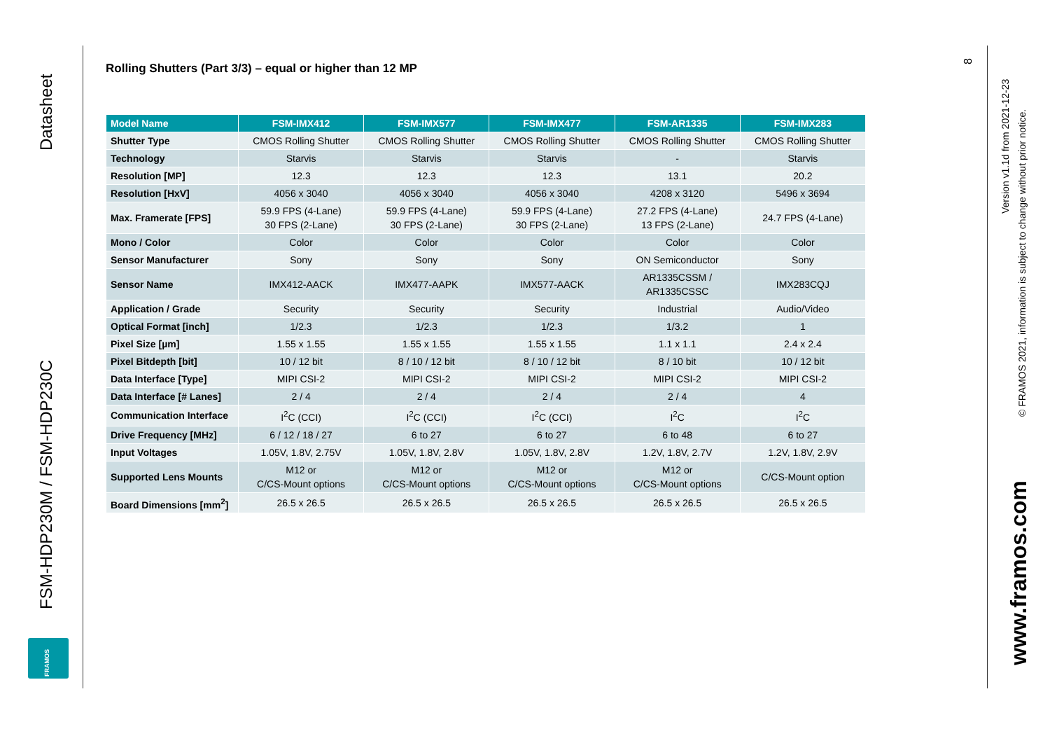Datasheet
FSM-HDP230M / FSM-HDP230C
FRAMOS
Rolling Shutters (Part 3/3) – equal or higher than 12 MP
| Model Name | FSM-IMX412 | FSM-IMX577 | FSM-IMX477 | FSM-AR1335 | FSM-IMX283 |
| --- | --- | --- | --- | --- | --- |
| Shutter Type | CMOS Rolling Shutter | CMOS Rolling Shutter | CMOS Rolling Shutter | CMOS Rolling Shutter | CMOS Rolling Shutter |
| Technology | Starvis | Starvis | Starvis | - | Starvis |
| Resolution [MP] | 12.3 | 12.3 | 12.3 | 13.1 | 20.2 |
| Resolution [HxV] | 4056 x 3040 | 4056 x 3040 | 4056 x 3040 | 4208 x 3120 | 5496 x 3694 |
| Max. Framerate [FPS] | 59.9 FPS (4-Lane) 30 FPS (2-Lane) | 59.9 FPS (4-Lane) 30 FPS (2-Lane) | 59.9 FPS (4-Lane) 30 FPS (2-Lane) | 27.2 FPS (4-Lane) 13 FPS (2-Lane) | 24.7 FPS (4-Lane) |
| Mono / Color | Color | Color | Color | Color | Color |
| Sensor Manufacturer | Sony | Sony | Sony | ON Semiconductor | Sony |
| Sensor Name | IMX412-AACK | IMX477-AAPK | IMX577-AACK | AR1335CSSM / AR1335CSSC | IMX283CQJ |
| Application / Grade | Security | Security | Security | Industrial | Audio/Video |
| Optical Format [inch] | 1/2.3 | 1/2.3 | 1/2.3 | 1/3.2 | 1 |
| Pixel Size [µm] | 1.55 x 1.55 | 1.55 x 1.55 | 1.55 x 1.55 | 1.1 x 1.1 | 2.4 x 2.4 |
| Pixel Bitdepth [bit] | 10 / 12 bit | 8 / 10 / 12 bit | 8 / 10 / 12 bit | 8 / 10 bit | 10 / 12 bit |
| Data Interface [Type] | MIPI CSI-2 | MIPI CSI-2 | MIPI CSI-2 | MIPI CSI-2 | MIPI CSI-2 |
| Data Interface [# Lanes] | 2 / 4 | 2 / 4 | 2 / 4 | 2 / 4 | 4 |
| Communication Interface | I<sup>2</sup>C (CCI) | I<sup>2</sup>C (CCI) | I<sup>2</sup>C (CCI) | I<sup>2</sup>C | I<sup>2</sup>C |
| Drive Frequency [MHz] | 6 / 12 / 18 / 27 | 6 to 27 | 6 to 27 | 6 to 48 | 6 to 27 |
| Input Voltages | 1.05V, 1.8V, 2.75V | 1.05V, 1.8V, 2.8V | 1.05V, 1.8V, 2.8V | 1.2V, 1.8V, 2.7V | 1.2V, 1.8V, 2.9V |
| Supported Lens Mounts | M12 or C/CS-Mount options | M12 or C/CS-Mount options | M12 or C/CS-Mount options | M12 or C/CS-Mount options | C/CS-Mount option |
| Board Dimensions [mm<sup>2</sup>] | 26.5 x 26.5 | 26.5 x 26.5 | 26.5 x 26.5 | 26.5 x 26.5 | 26.5 x 26.5 |
8
Version v1.1d from 2021-12-23
© FRAMOS 2021, information is subject to change without prior notice.
www.framos.com